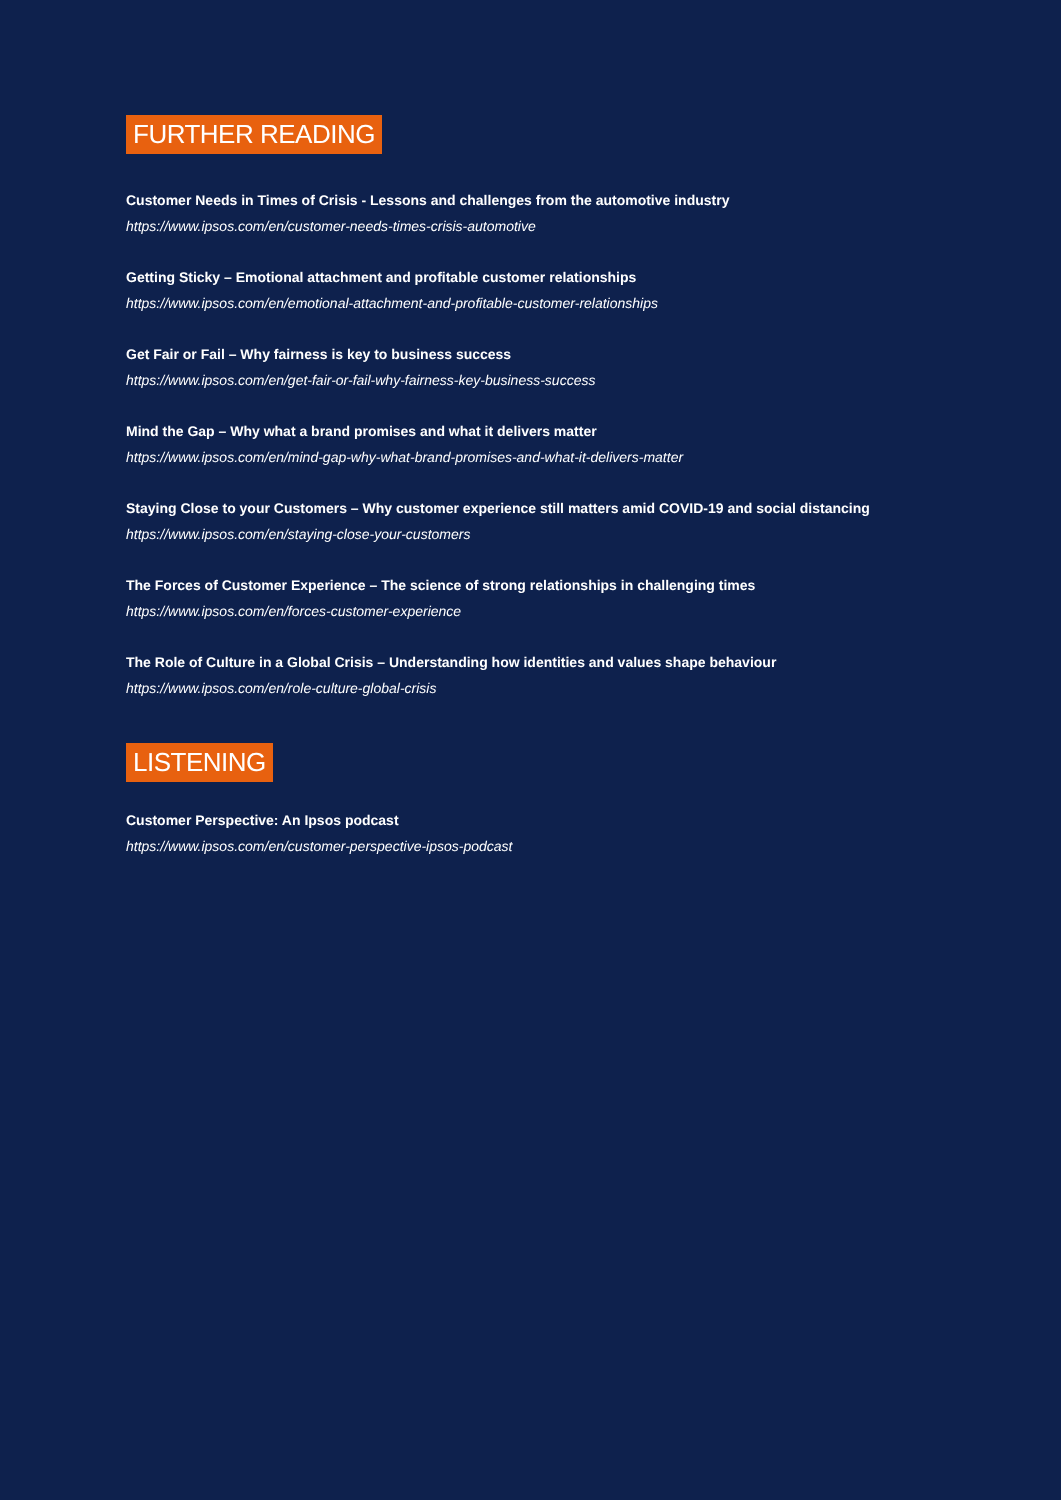FURTHER READING
Customer Needs in Times of Crisis - Lessons and challenges from the automotive industry
https://www.ipsos.com/en/customer-needs-times-crisis-automotive
Getting Sticky – Emotional attachment and profitable customer relationships
https://www.ipsos.com/en/emotional-attachment-and-profitable-customer-relationships
Get Fair or Fail – Why fairness is key to business success
https://www.ipsos.com/en/get-fair-or-fail-why-fairness-key-business-success
Mind the Gap – Why what a brand promises and what it delivers matter
https://www.ipsos.com/en/mind-gap-why-what-brand-promises-and-what-it-delivers-matter
Staying Close to your Customers – Why customer experience still matters amid COVID-19 and social distancing
https://www.ipsos.com/en/staying-close-your-customers
The Forces of Customer Experience – The science of strong relationships in challenging times
https://www.ipsos.com/en/forces-customer-experience
The Role of Culture in a Global Crisis – Understanding how identities and values shape behaviour
https://www.ipsos.com/en/role-culture-global-crisis
LISTENING
Customer Perspective: An Ipsos podcast
https://www.ipsos.com/en/customer-perspective-ipsos-podcast